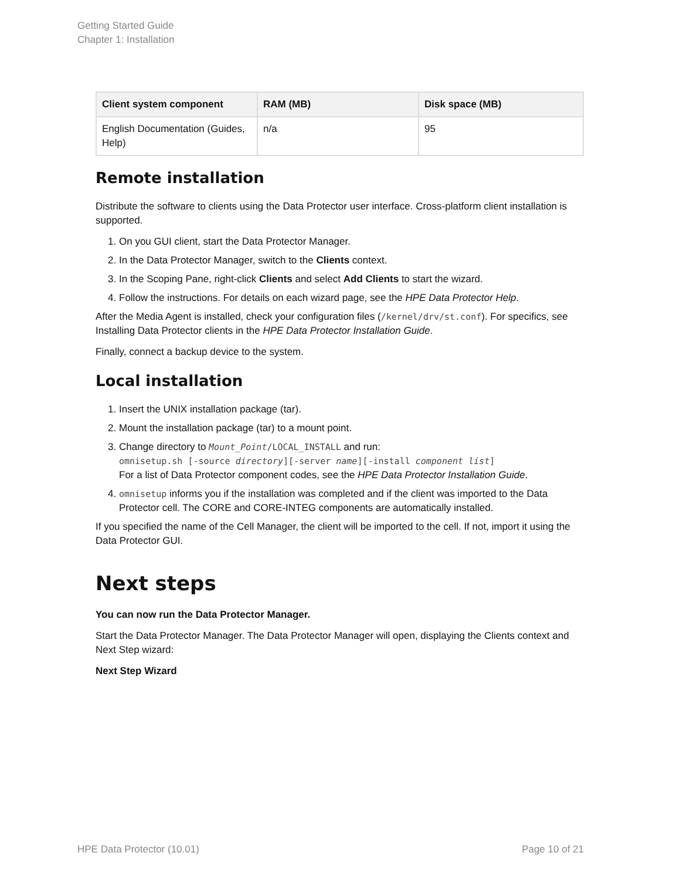Getting Started Guide
Chapter 1: Installation
| Client system component | RAM (MB) | Disk space (MB) |
| --- | --- | --- |
| English Documentation (Guides, Help) | n/a | 95 |
Remote installation
Distribute the software to clients using the Data Protector user interface. Cross-platform client installation is supported.
1. On you GUI client, start the Data Protector Manager.
2. In the Data Protector Manager, switch to the Clients context.
3. In the Scoping Pane, right-click Clients and select Add Clients to start the wizard.
4. Follow the instructions. For details on each wizard page, see the HPE Data Protector Help.
After the Media Agent is installed, check your configuration files (/kernel/drv/st.conf). For specifics, see Installing Data Protector clients in the HPE Data Protector Installation Guide.
Finally, connect a backup device to the system.
Local installation
1. Insert the UNIX installation package (tar).
2. Mount the installation package (tar) to a mount point.
3. Change directory to Mount_Point/LOCAL_INSTALL and run:
omnisetup.sh [-source directory][-server name][-install component list]
For a list of Data Protector component codes, see the HPE Data Protector Installation Guide.
4. omnisetup informs you if the installation was completed and if the client was imported to the Data Protector cell. The CORE and CORE-INTEG components are automatically installed.
If you specified the name of the Cell Manager, the client will be imported to the cell. If not, import it using the Data Protector GUI.
Next steps
You can now run the Data Protector Manager.
Start the Data Protector Manager. The Data Protector Manager will open, displaying the Clients context and Next Step wizard:
Next Step Wizard
HPE Data Protector (10.01) Page 10 of 21